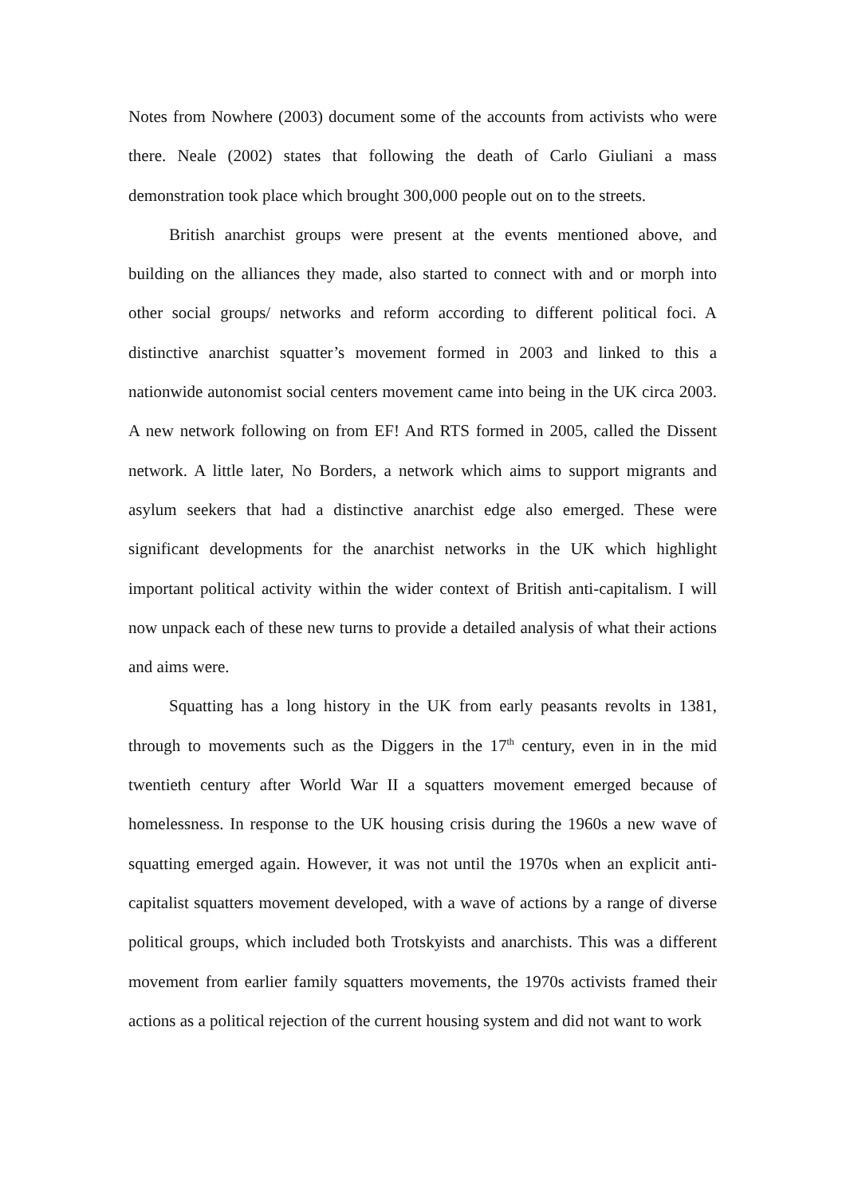Notes from Nowhere (2003) document some of the accounts from activists who were there. Neale (2002) states that following the death of Carlo Giuliani a mass demonstration took place which brought 300,000 people out on to the streets.
British anarchist groups were present at the events mentioned above, and building on the alliances they made, also started to connect with and or morph into other social groups/ networks and reform according to different political foci. A distinctive anarchist squatter’s movement formed in 2003 and linked to this a nationwide autonomist social centers movement came into being in the UK circa 2003. A new network following on from EF! And RTS formed in 2005, called the Dissent network. A little later, No Borders, a network which aims to support migrants and asylum seekers that had a distinctive anarchist edge also emerged. These were significant developments for the anarchist networks in the UK which highlight important political activity within the wider context of British anti-capitalism. I will now unpack each of these new turns to provide a detailed analysis of what their actions and aims were.
Squatting has a long history in the UK from early peasants revolts in 1381, through to movements such as the Diggers in the 17<sup>th</sup> century, even in in the mid twentieth century after World War II a squatters movement emerged because of homelessness. In response to the UK housing crisis during the 1960s a new wave of squatting emerged again. However, it was not until the 1970s when an explicit anti-capitalist squatters movement developed, with a wave of actions by a range of diverse political groups, which included both Trotskyists and anarchists. This was a different movement from earlier family squatters movements, the 1970s activists framed their actions as a political rejection of the current housing system and did not want to work